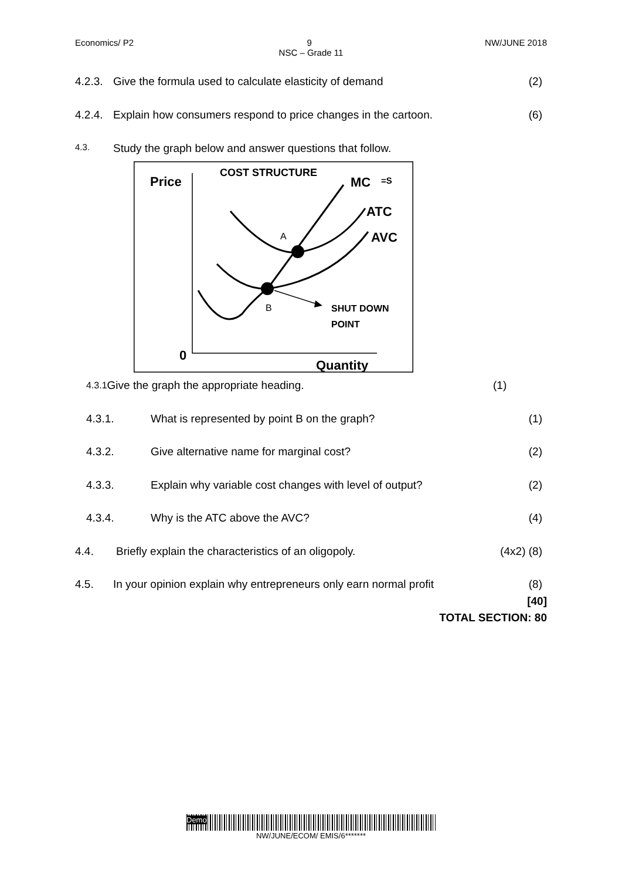Economics/ P2 9 NW/JUNE 2018
NSC – Grade 11
4.2.3. Give the formula used to calculate elasticity of demand (2)
4.2.4. Explain how consumers respond to price changes in the cartoon. (6)
4.3. Study the graph below and answer questions that follow.
Price
COST STRUCTURE
MC
=S
ATC
AVC
A
B
SHUT DOWN
POINT
0
Quantity
4.3.1 Give the graph the appropriate heading. (1)
4.3.1. What is represented by point B on the graph? (1)
4.3.2. Give alternative name for marginal cost? (2)
4.3.3. Explain why variable cost changes with level of output? (2)
4.3.4. Why is the ATC above the AVC? (4)
4.4. Briefly explain the characteristics of an oligopoly. (4x2) (8)
4.5. In your opinion explain why entrepreneurs only earn normal profit (8)
[40]
TOTAL SECTION: 80
Demo
NW/JUNE/ECOM/ EMIS/6*******